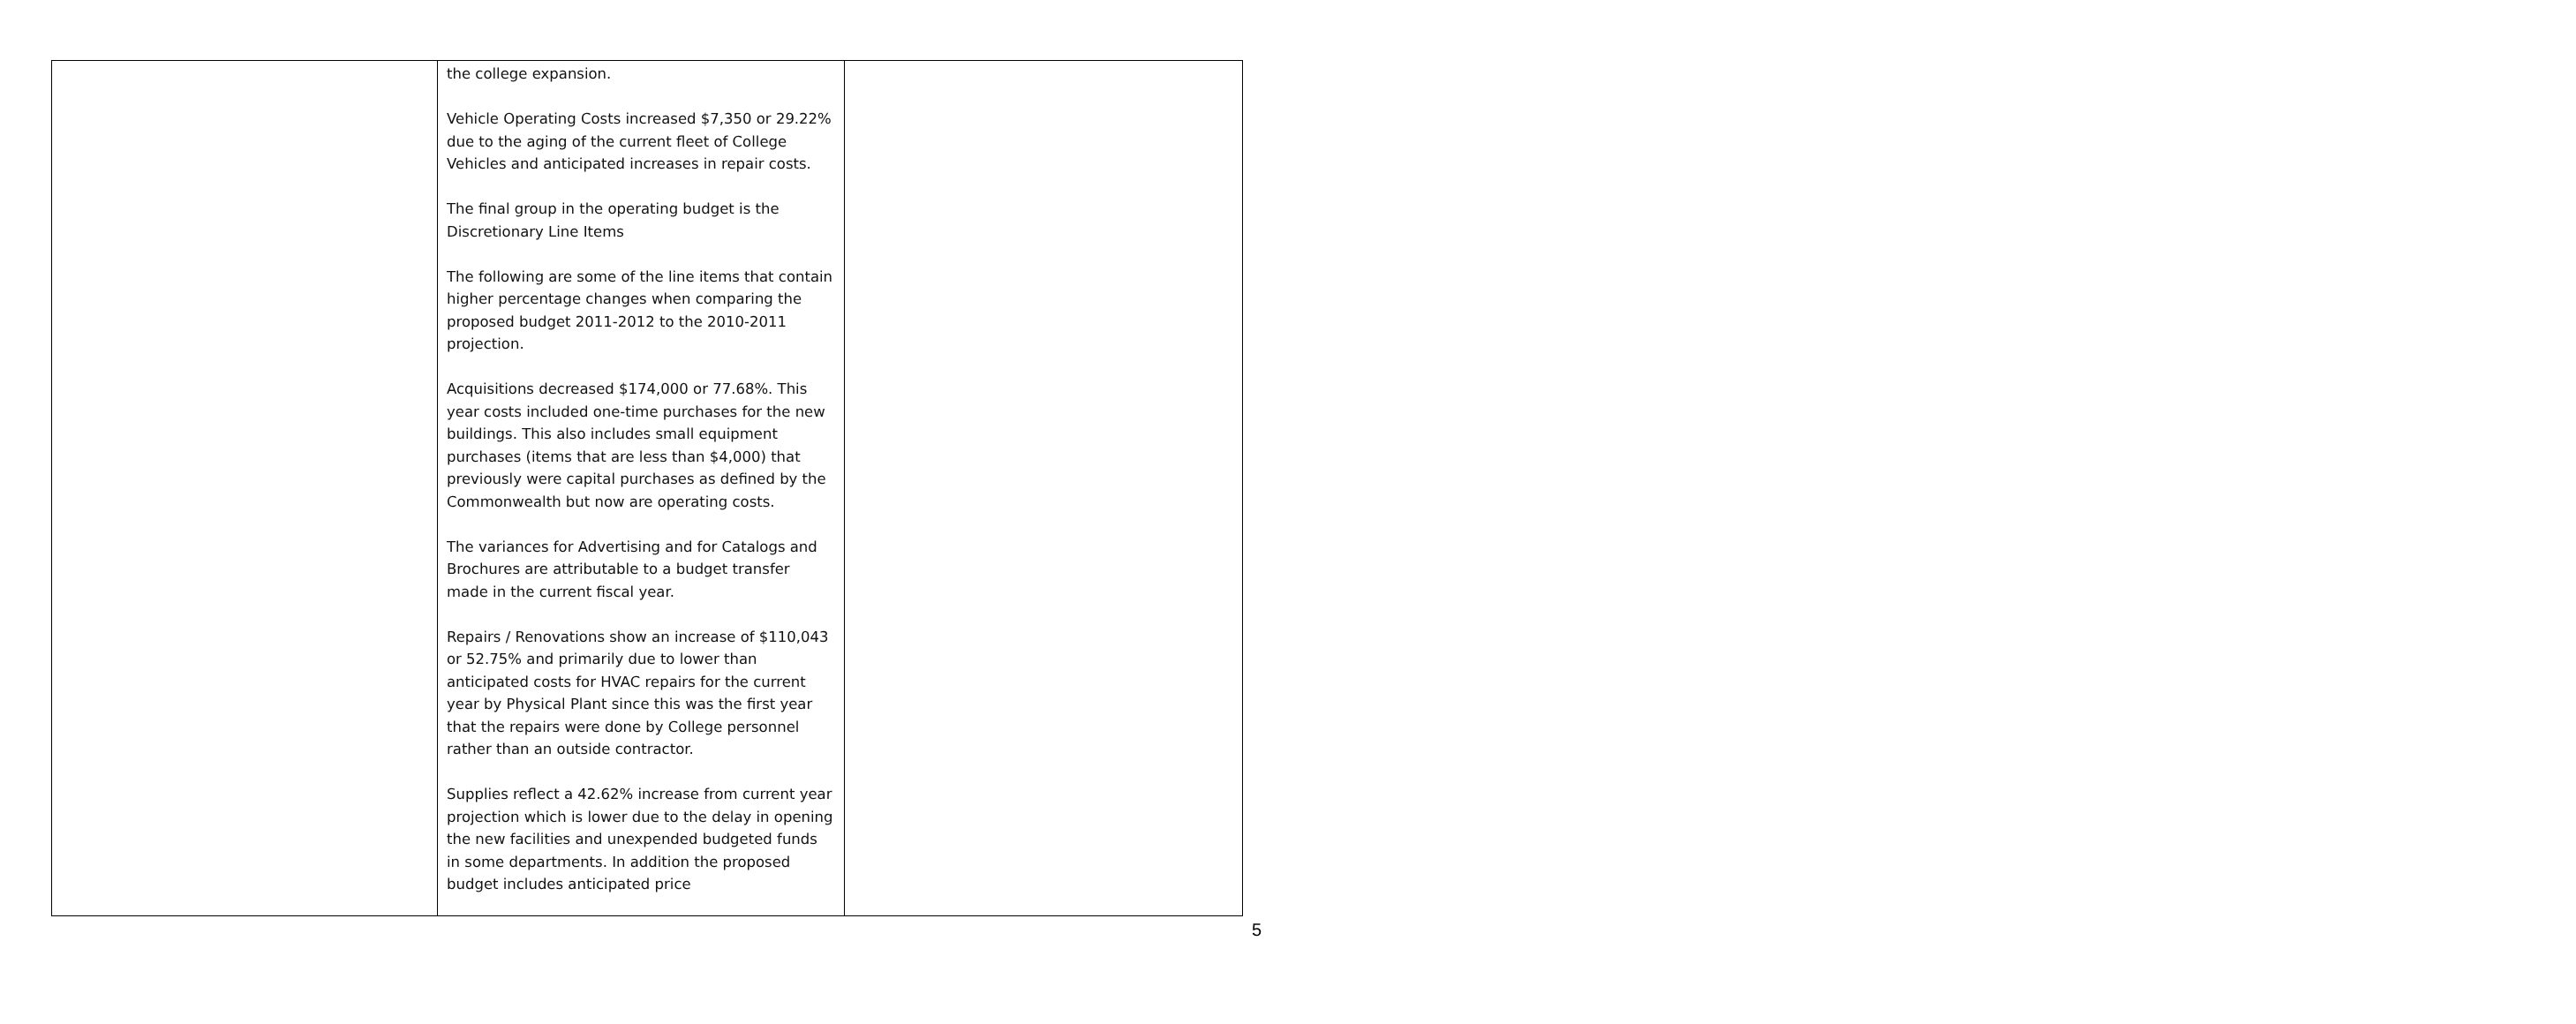| | the college expansion. Vehicle Operating Costs increased $7,350 or 29.22% due to the aging of the current fleet of College Vehicles and anticipated increases in repair costs. The final group in the operating budget is the Discretionary Line Items The following are some of the line items that contain higher percentage changes when comparing the proposed budget 2011-2012 to the 2010-2011 projection. Acquisitions decreased $174,000 or 77.68%. This year costs included one-time purchases for the new buildings. This also includes small equipment purchases (items that are less than $4,000) that previously were capital purchases as defined by the Commonwealth but now are operating costs. The variances for Advertising and for Catalogs and Brochures are attributable to a budget transfer made in the current fiscal year. Repairs / Renovations show an increase of $110,043 or 52.75% and primarily due to lower than anticipated costs for HVAC repairs for the current year by Physical Plant since this was the first year that the repairs were done by College personnel rather than an outside contractor. Supplies reflect a 42.62% increase from current year projection which is lower due to the delay in opening the new facilities and unexpended budgeted funds in some departments. In addition the proposed budget includes anticipated price | |
5